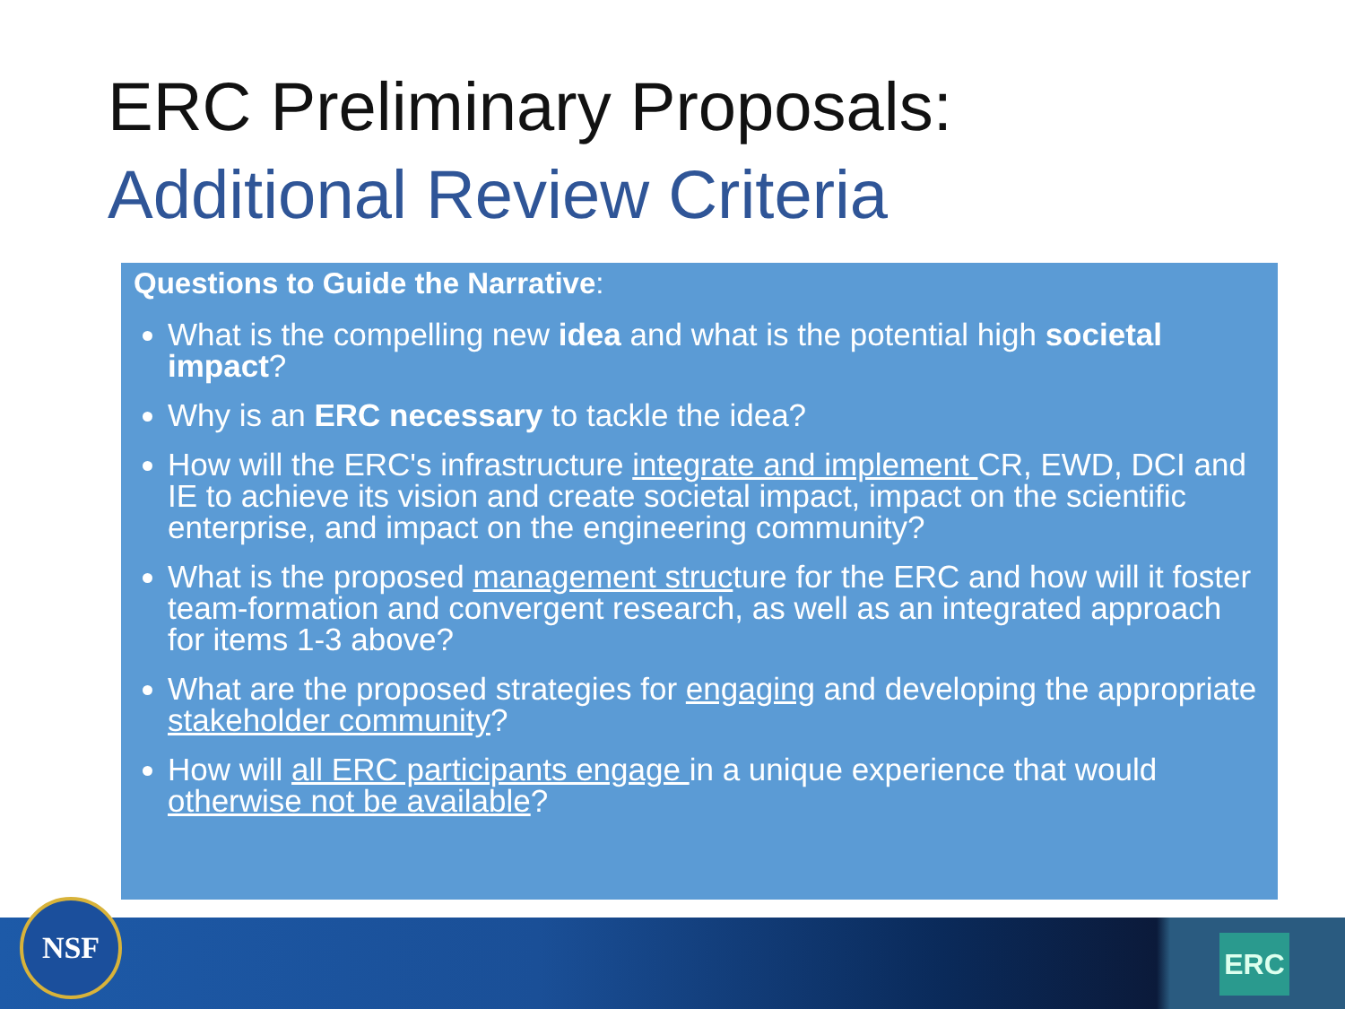ERC Preliminary Proposals:
Additional Review Criteria
Questions to Guide the Narrative:
What is the compelling new idea and what is the potential high societal impact?
Why is an ERC necessary to tackle the idea?
How will the ERC's infrastructure integrate and implement CR, EWD, DCI and IE to achieve its vision and create societal impact, impact on the scientific enterprise, and impact on the engineering community?
What is the proposed management structure for the ERC and how will it foster team-formation and convergent research, as well as an integrated approach for items 1-3 above?
What are the proposed strategies for engaging and developing the appropriate stakeholder community?
How will all ERC participants engage in a unique experience that would otherwise not be available?
NSF
ERC